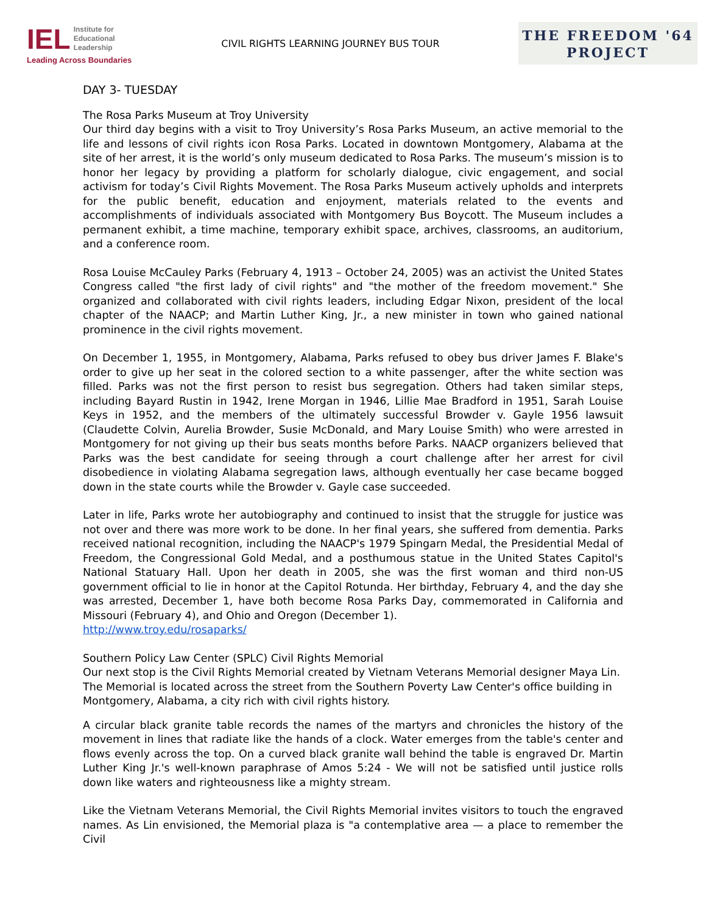IEL Institute for
Educational
Leadership
Leading Across Boundaries
CIVIL RIGHTS LEARNING JOURNEY BUS TOUR
THE FREEDOM '64
PROJECT
DAY 3- TUESDAY
The Rosa Parks Museum at Troy University
Our third day begins with a visit to Troy University’s Rosa Parks Museum, an active memorial to the life and lessons of civil rights icon Rosa Parks. Located in downtown Montgomery, Alabama at the site of her arrest, it is the world’s only museum dedicated to Rosa Parks. The museum’s mission is to honor her legacy by providing a platform for scholarly dialogue, civic engagement, and social activism for today’s Civil Rights Movement. The Rosa Parks Museum actively upholds and interprets for the public benefit, education and enjoyment, materials related to the events and accomplishments of individuals associated with Montgomery Bus Boycott. The Museum includes a permanent exhibit, a time machine, temporary exhibit space, archives, classrooms, an auditorium, and a conference room.
Rosa Louise McCauley Parks (February 4, 1913 – October 24, 2005) was an activist the United States Congress called "the first lady of civil rights" and "the mother of the freedom movement." She organized and collaborated with civil rights leaders, including Edgar Nixon, president of the local chapter of the NAACP; and Martin Luther King, Jr., a new minister in town who gained national prominence in the civil rights movement.
On December 1, 1955, in Montgomery, Alabama, Parks refused to obey bus driver James F. Blake's order to give up her seat in the colored section to a white passenger, after the white section was filled. Parks was not the first person to resist bus segregation. Others had taken similar steps, including Bayard Rustin in 1942, Irene Morgan in 1946, Lillie Mae Bradford in 1951, Sarah Louise Keys in 1952, and the members of the ultimately successful Browder v. Gayle 1956 lawsuit (Claudette Colvin, Aurelia Browder, Susie McDonald, and Mary Louise Smith) who were arrested in Montgomery for not giving up their bus seats months before Parks. NAACP organizers believed that Parks was the best candidate for seeing through a court challenge after her arrest for civil disobedience in violating Alabama segregation laws, although eventually her case became bogged down in the state courts while the Browder v. Gayle case succeeded.
Later in life, Parks wrote her autobiography and continued to insist that the struggle for justice was not over and there was more work to be done. In her final years, she suffered from dementia. Parks received national recognition, including the NAACP's 1979 Spingarn Medal, the Presidential Medal of Freedom, the Congressional Gold Medal, and a posthumous statue in the United States Capitol's National Statuary Hall. Upon her death in 2005, she was the first woman and third non-US government official to lie in honor at the Capitol Rotunda. Her birthday, February 4, and the day she was arrested, December 1, have both become Rosa Parks Day, commemorated in California and Missouri (February 4), and Ohio and Oregon (December 1).
http://www.troy.edu/rosaparks/
Southern Policy Law Center (SPLC) Civil Rights Memorial
Our next stop is the Civil Rights Memorial created by Vietnam Veterans Memorial designer Maya Lin. The Memorial is located across the street from the Southern Poverty Law Center's office building in Montgomery, Alabama, a city rich with civil rights history.
A circular black granite table records the names of the martyrs and chronicles the history of the movement in lines that radiate like the hands of a clock. Water emerges from the table's center and flows evenly across the top. On a curved black granite wall behind the table is engraved Dr. Martin Luther King Jr.'s well-known paraphrase of Amos 5:24 - We will not be satisfied until justice rolls down like waters and righteousness like a mighty stream.
Like the Vietnam Veterans Memorial, the Civil Rights Memorial invites visitors to touch the engraved names. As Lin envisioned, the Memorial plaza is "a contemplative area — a place to remember the Civil